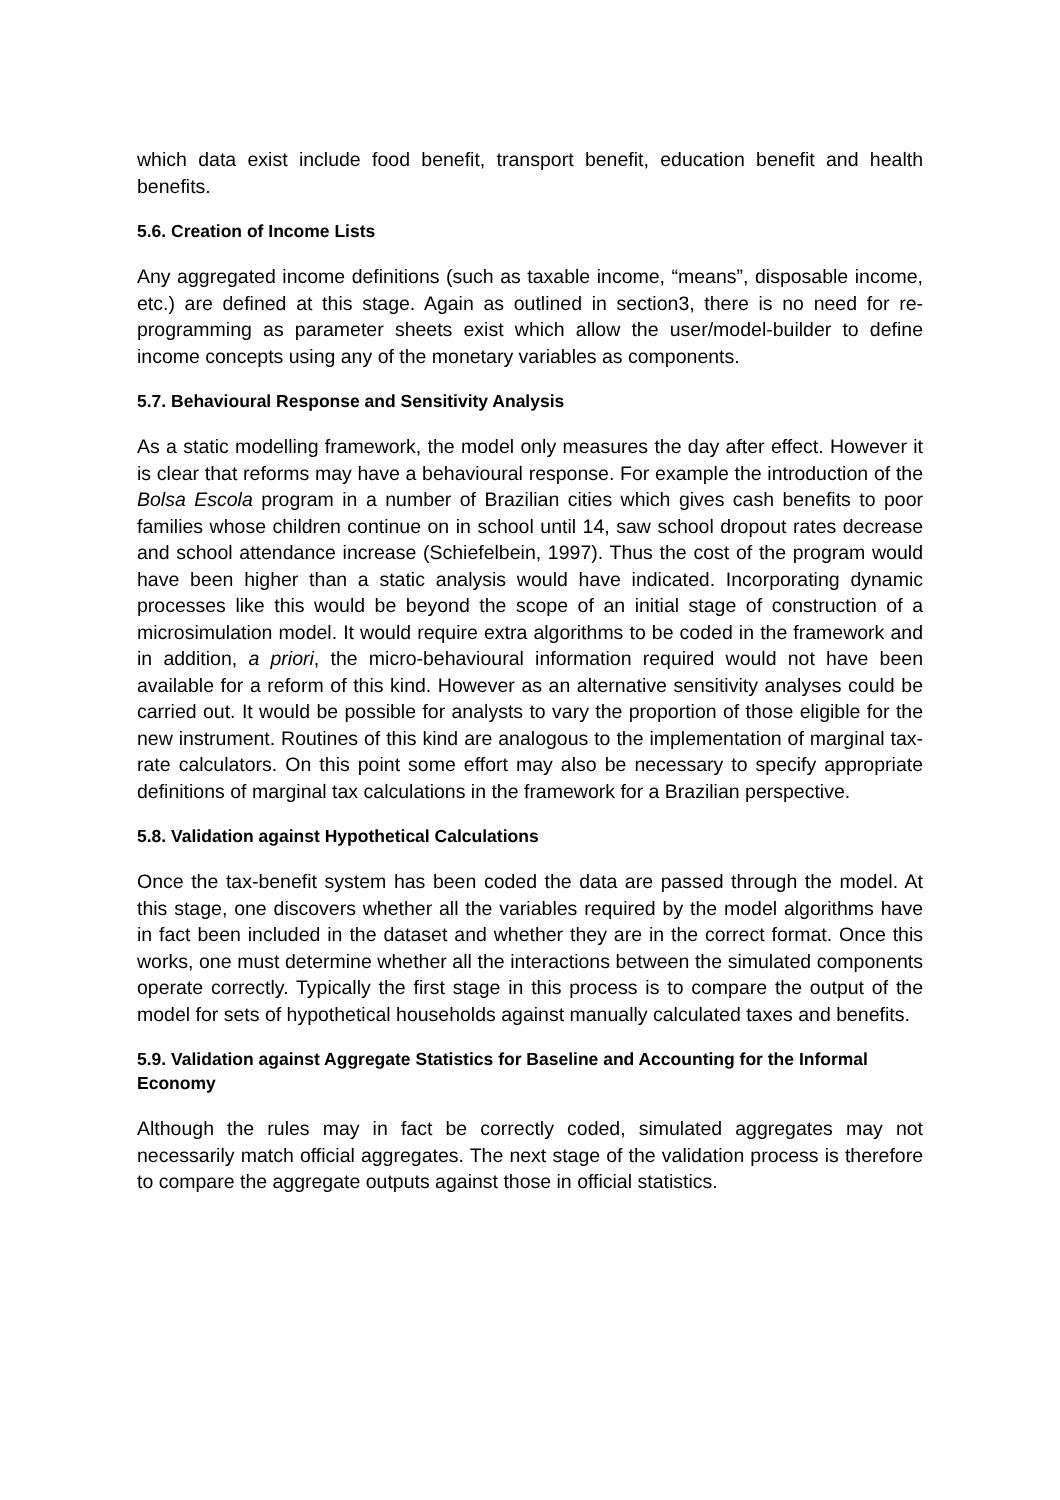which data exist include food benefit, transport benefit, education benefit and health benefits.
5.6. Creation of Income Lists
Any aggregated income definitions (such as taxable income, “means”, disposable income, etc.) are defined at this stage. Again as outlined in section3, there is no need for re-programming as parameter sheets exist which allow the user/model-builder to define income concepts using any of the monetary variables as components.
5.7. Behavioural Response and Sensitivity Analysis
As a static modelling framework, the model only measures the day after effect. However it is clear that reforms may have a behavioural response. For example the introduction of the Bolsa Escola program in a number of Brazilian cities which gives cash benefits to poor families whose children continue on in school until 14, saw school dropout rates decrease and school attendance increase (Schiefelbein, 1997). Thus the cost of the program would have been higher than a static analysis would have indicated. Incorporating dynamic processes like this would be beyond the scope of an initial stage of construction of a microsimulation model. It would require extra algorithms to be coded in the framework and in addition, a priori, the micro-behavioural information required would not have been available for a reform of this kind. However as an alternative sensitivity analyses could be carried out. It would be possible for analysts to vary the proportion of those eligible for the new instrument. Routines of this kind are analogous to the implementation of marginal tax-rate calculators. On this point some effort may also be necessary to specify appropriate definitions of marginal tax calculations in the framework for a Brazilian perspective.
5.8. Validation against Hypothetical Calculations
Once the tax-benefit system has been coded the data are passed through the model. At this stage, one discovers whether all the variables required by the model algorithms have in fact been included in the dataset and whether they are in the correct format. Once this works, one must determine whether all the interactions between the simulated components operate correctly. Typically the first stage in this process is to compare the output of the model for sets of hypothetical households against manually calculated taxes and benefits.
5.9. Validation against Aggregate Statistics for Baseline and Accounting for the Informal Economy
Although the rules may in fact be correctly coded, simulated aggregates may not necessarily match official aggregates. The next stage of the validation process is therefore to compare the aggregate outputs against those in official statistics.